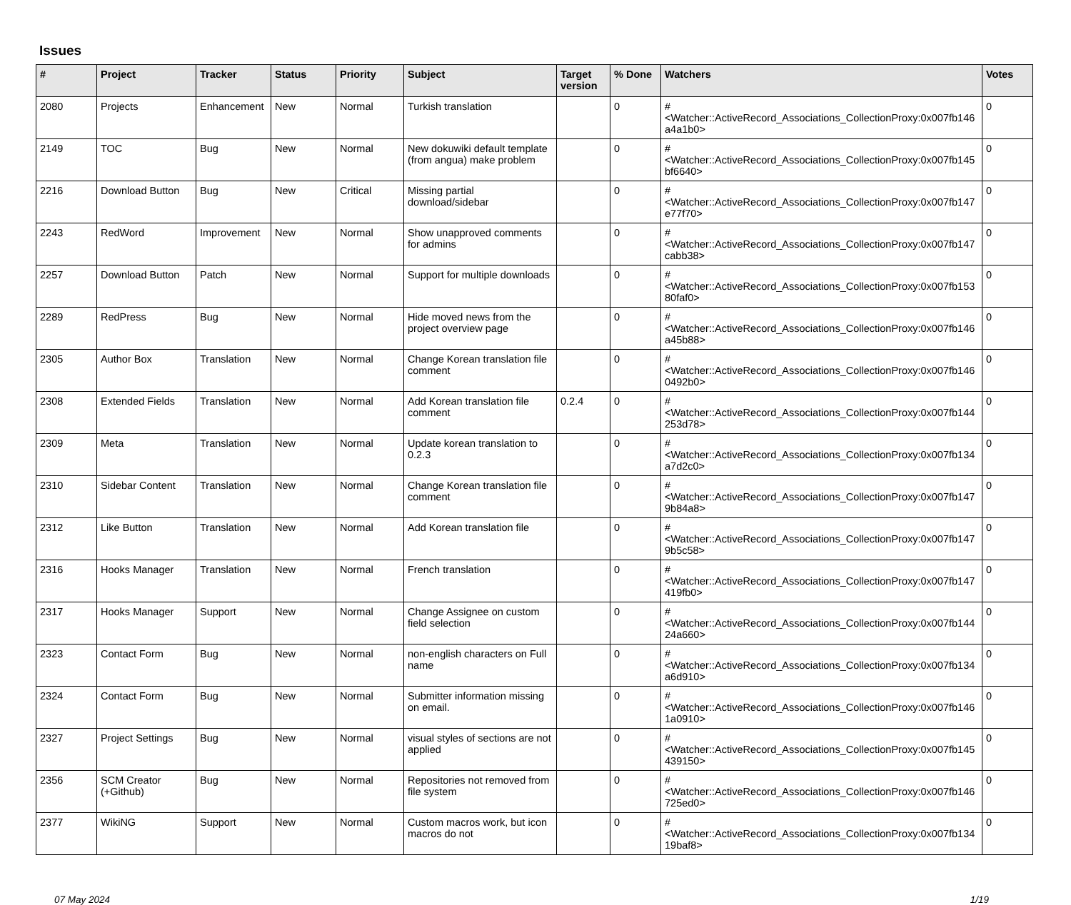Issues
| # | Project | Tracker | Status | Priority | Subject | Target version | % Done | Watchers | Votes |
| --- | --- | --- | --- | --- | --- | --- | --- | --- | --- |
| 2080 | Projects | Enhancement | New | Normal | Turkish translation | | 0 | #<Watcher::ActiveRecord_Associations_CollectionProxy:0x007fb146 a4a1b0> | 0 |
| 2149 | TOC | Bug | New | Normal | New dokuwiki default template (from angua) make problem | | 0 | #<Watcher::ActiveRecord_Associations_CollectionProxy:0x007fb145 bf6640> | 0 |
| 2216 | Download Button | Bug | New | Critical | Missing partial download/sidebar | | 0 | #<Watcher::ActiveRecord_Associations_CollectionProxy:0x007fb147 e77f70> | 0 |
| 2243 | RedWord | Improvement | New | Normal | Show unapproved comments for admins | | 0 | #<Watcher::ActiveRecord_Associations_CollectionProxy:0x007fb147 cabb38> | 0 |
| 2257 | Download Button | Patch | New | Normal | Support for multiple downloads | | 0 | #<Watcher::ActiveRecord_Associations_CollectionProxy:0x007fb153 80faf0> | 0 |
| 2289 | RedPress | Bug | New | Normal | Hide moved news from the project overview page | | 0 | #<Watcher::ActiveRecord_Associations_CollectionProxy:0x007fb146 a45b88> | 0 |
| 2305 | Author Box | Translation | New | Normal | Change Korean translation file comment | | 0 | #<Watcher::ActiveRecord_Associations_CollectionProxy:0x007fb146 0492b0> | 0 |
| 2308 | Extended Fields | Translation | New | Normal | Add Korean translation file comment | 0.2.4 | 0 | #<Watcher::ActiveRecord_Associations_CollectionProxy:0x007fb144 253d78> | 0 |
| 2309 | Meta | Translation | New | Normal | Update korean translation to 0.2.3 | | 0 | #<Watcher::ActiveRecord_Associations_CollectionProxy:0x007fb134 a7d2c0> | 0 |
| 2310 | Sidebar Content | Translation | New | Normal | Change Korean translation file comment | | 0 | #<Watcher::ActiveRecord_Associations_CollectionProxy:0x007fb147 9b84a8> | 0 |
| 2312 | Like Button | Translation | New | Normal | Add Korean translation file | | 0 | #<Watcher::ActiveRecord_Associations_CollectionProxy:0x007fb147 9b5c58> | 0 |
| 2316 | Hooks Manager | Translation | New | Normal | French translation | | 0 | #<Watcher::ActiveRecord_Associations_CollectionProxy:0x007fb147 419fb0> | 0 |
| 2317 | Hooks Manager | Support | New | Normal | Change Assignee on custom field selection | | 0 | #<Watcher::ActiveRecord_Associations_CollectionProxy:0x007fb144 24a660> | 0 |
| 2323 | Contact Form | Bug | New | Normal | non-english characters on Full name | | 0 | #<Watcher::ActiveRecord_Associations_CollectionProxy:0x007fb134 a6d910> | 0 |
| 2324 | Contact Form | Bug | New | Normal | Submitter information missing on email. | | 0 | #<Watcher::ActiveRecord_Associations_CollectionProxy:0x007fb146 1a0910> | 0 |
| 2327 | Project Settings | Bug | New | Normal | visual styles of sections are not applied | | 0 | #<Watcher::ActiveRecord_Associations_CollectionProxy:0x007fb145 439150> | 0 |
| 2356 | SCM Creator (+Github) | Bug | New | Normal | Repositories not removed from file system | | 0 | #<Watcher::ActiveRecord_Associations_CollectionProxy:0x007fb146 725ed0> | 0 |
| 2377 | WikiNG | Support | New | Normal | Custom macros work, but icon macros do not | | 0 | #<Watcher::ActiveRecord_Associations_CollectionProxy:0x007fb134 19baf8> | 0 |
07 May 2024 1/19